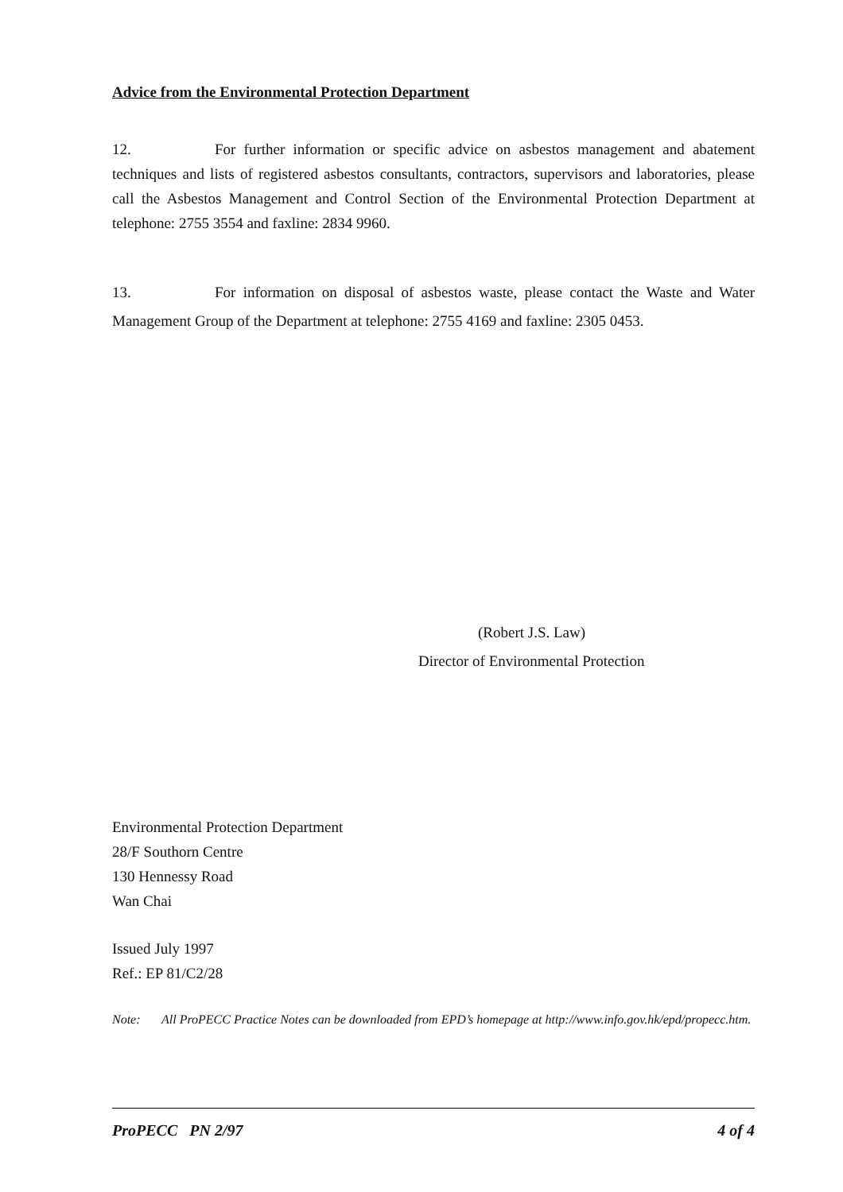Advice from the Environmental Protection Department
12. For further information or specific advice on asbestos management and abatement techniques and lists of registered asbestos consultants, contractors, supervisors and laboratories, please call the Asbestos Management and Control Section of the Environmental Protection Department at telephone: 2755 3554 and faxline: 2834 9960.
13. For information on disposal of asbestos waste, please contact the Waste and Water Management Group of the Department at telephone: 2755 4169 and faxline: 2305 0453.
(Robert J.S. Law)
Director of Environmental Protection
Environmental Protection Department
28/F Southorn Centre
130 Hennessy Road
Wan Chai
Issued July 1997
Ref.: EP 81/C2/28
Note: All ProPECC Practice Notes can be downloaded from EPD’s homepage at http://www.info.gov.hk/epd/propecc.htm.
ProPECC PN 2/97 4 of 4